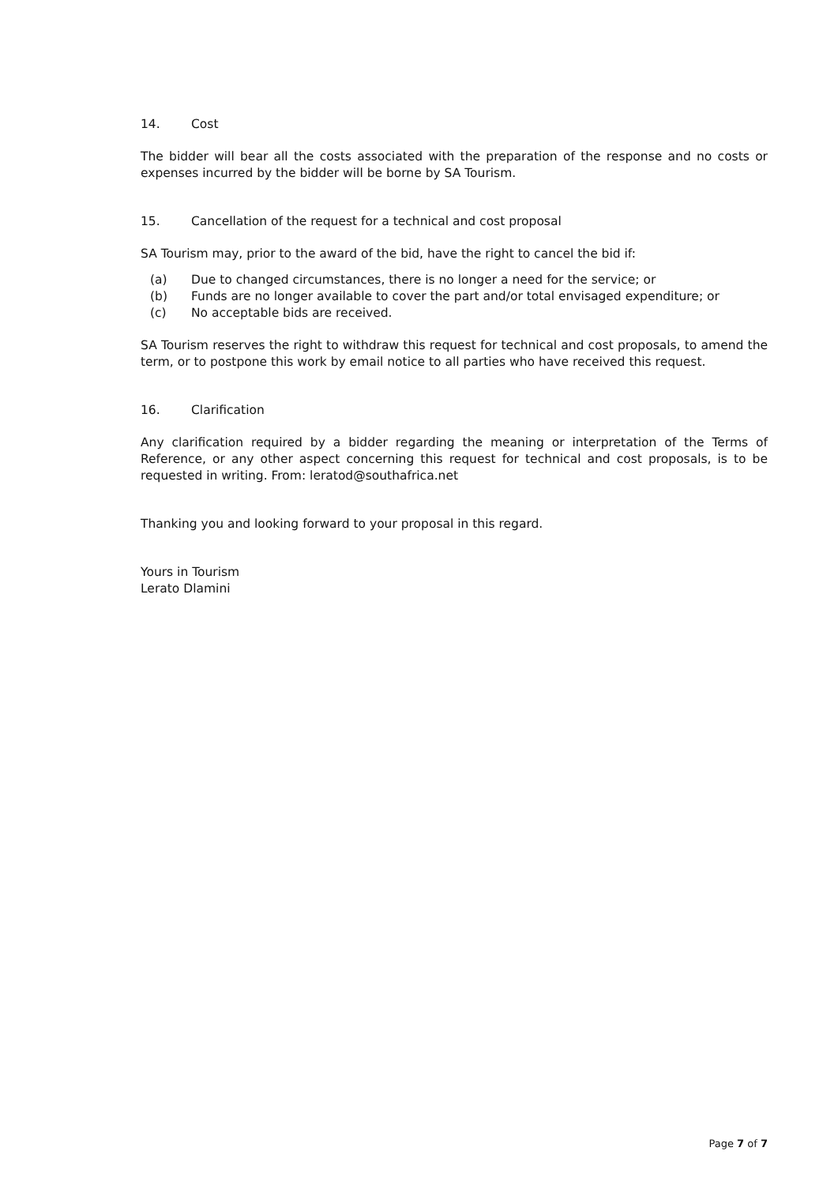14. Cost
The bidder will bear all the costs associated with the preparation of the response and no costs or expenses incurred by the bidder will be borne by SA Tourism.
15. Cancellation of the request for a technical and cost proposal
SA Tourism may, prior to the award of the bid, have the right to cancel the bid if:
(a) Due to changed circumstances, there is no longer a need for the service; or
(b) Funds are no longer available to cover the part and/or total envisaged expenditure; or
(c) No acceptable bids are received.
SA Tourism reserves the right to withdraw this request for technical and cost proposals, to amend the term, or to postpone this work by email notice to all parties who have received this request.
16. Clarification
Any clarification required by a bidder regarding the meaning or interpretation of the Terms of Reference, or any other aspect concerning this request for technical and cost proposals, is to be requested in writing. From: leratod@southafrica.net
Thanking you and looking forward to your proposal in this regard.
Yours in Tourism
Lerato Dlamini
Page 7 of 7